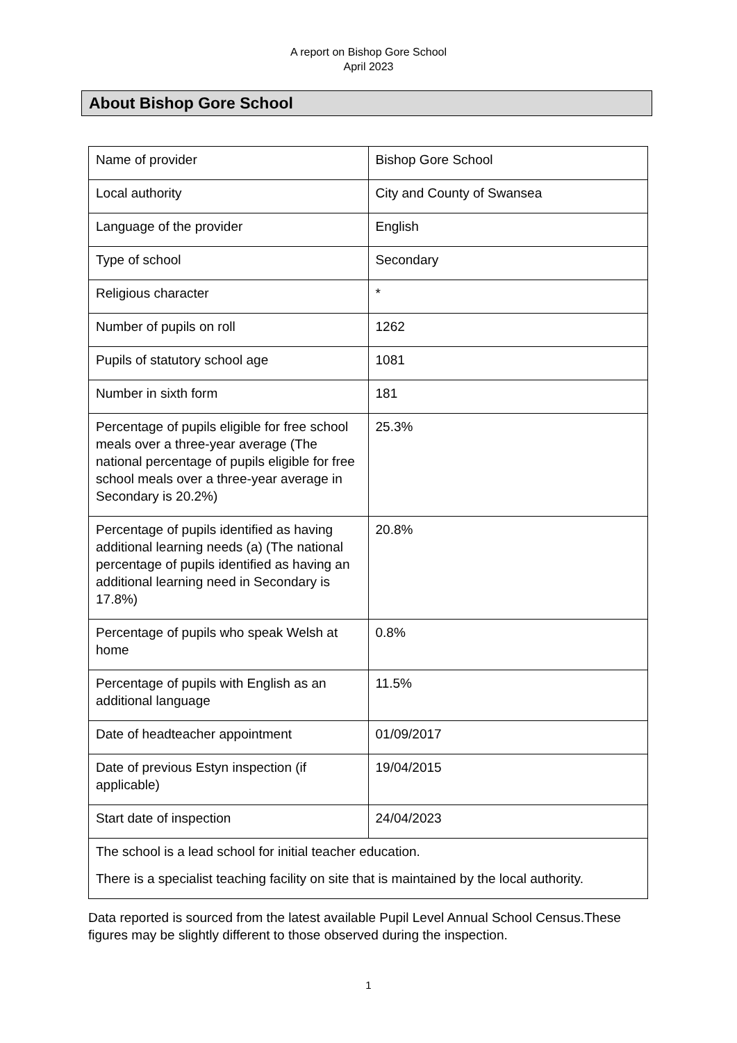A report on Bishop Gore School
April 2023
About Bishop Gore School
| Name of provider | Bishop Gore School |
| Local authority | City and County of Swansea |
| Language of the provider | English |
| Type of school | Secondary |
| Religious character | * |
| Number of pupils on roll | 1262 |
| Pupils of statutory school age | 1081 |
| Number in sixth form | 181 |
| Percentage of pupils eligible for free school meals over a three-year average (The national percentage of pupils eligible for free school meals over a three-year average in Secondary is 20.2%) | 25.3% |
| Percentage of pupils identified as having additional learning needs (a) (The national percentage of pupils identified as having an additional learning need in Secondary is 17.8%) | 20.8% |
| Percentage of pupils who speak Welsh at home | 0.8% |
| Percentage of pupils with English as an additional language | 11.5% |
| Date of headteacher appointment | 01/09/2017 |
| Date of previous Estyn inspection (if applicable) | 19/04/2015 |
| Start date of inspection | 24/04/2023 |
| The school is a lead school for initial teacher education. There is a specialist teaching facility on site that is maintained by the local authority. | |
Data reported is sourced from the latest available Pupil Level Annual School Census.These figures may be slightly different to those observed during the inspection.
1